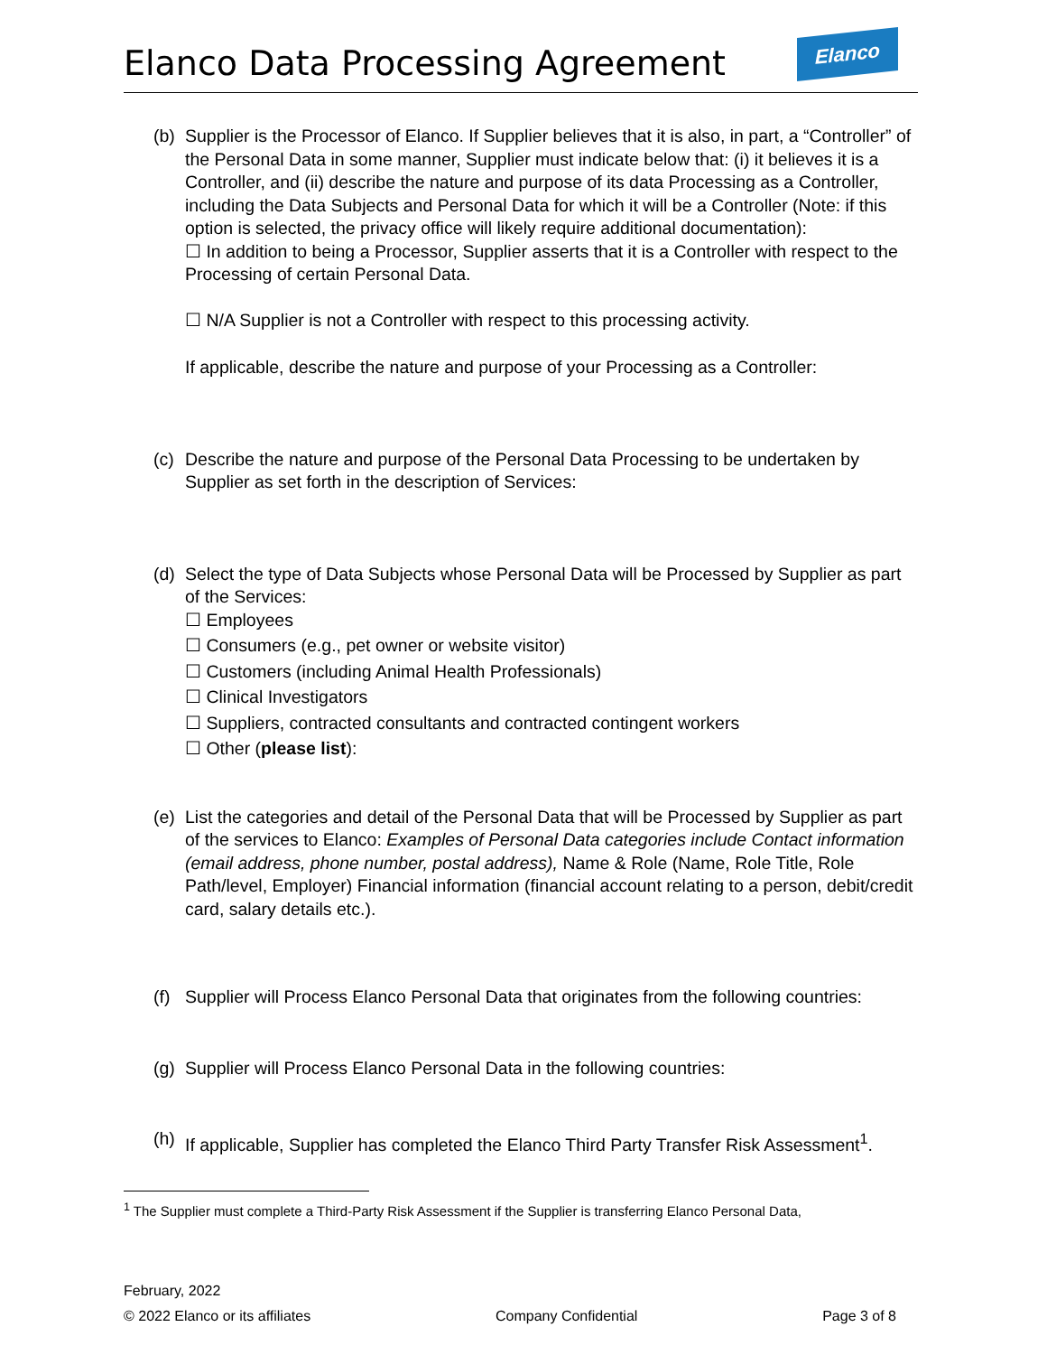Elanco Data Processing Agreement
Elanco
(b)
Supplier is the Processor of Elanco. If Supplier believes that it is also, in part, a “Controller” of the Personal Data in some manner, Supplier must indicate below that: (i) it believes it is a Controller, and (ii) describe the nature and purpose of its data Processing as a Controller, including the Data Subjects and Personal Data for which it will be a Controller (Note: if this option is selected, the privacy office will likely require additional documentation):
☐ In addition to being a Processor, Supplier asserts that it is a Controller with respect to the Processing of certain Personal Data.
☐ N/A Supplier is not a Controller with respect to this processing activity.
If applicable, describe the nature and purpose of your Processing as a Controller:
(c)
Describe the nature and purpose of the Personal Data Processing to be undertaken by Supplier as set forth in the description of Services:
(d)
Select the type of Data Subjects whose Personal Data will be Processed by Supplier as part of the Services:
☐ Employees
☐ Consumers (e.g., pet owner or website visitor)
☐ Customers (including Animal Health Professionals)
☐ Clinical Investigators
☐ Suppliers, contracted consultants and contracted contingent workers
☐ Other (please list):
(e)
List the categories and detail of the Personal Data that will be Processed by Supplier as part of the services to Elanco: Examples of Personal Data categories include Contact information (email address, phone number, postal address), Name & Role (Name, Role Title, Role Path/level, Employer) Financial information (financial account relating to a person, debit/credit card, salary details etc.).
(f)
Supplier will Process Elanco Personal Data that originates from the following countries:
(g)
Supplier will Process Elanco Personal Data in the following countries:
(h)
If applicable, Supplier has completed the Elanco Third Party Transfer Risk Assessment<sup>1</sup>.
<sup>1</sup> The Supplier must complete a Third-Party Risk Assessment if the Supplier is transferring Elanco Personal Data,
February, 2022
© 2022 Elanco or its affiliates Company Confidential Page 3 of 8